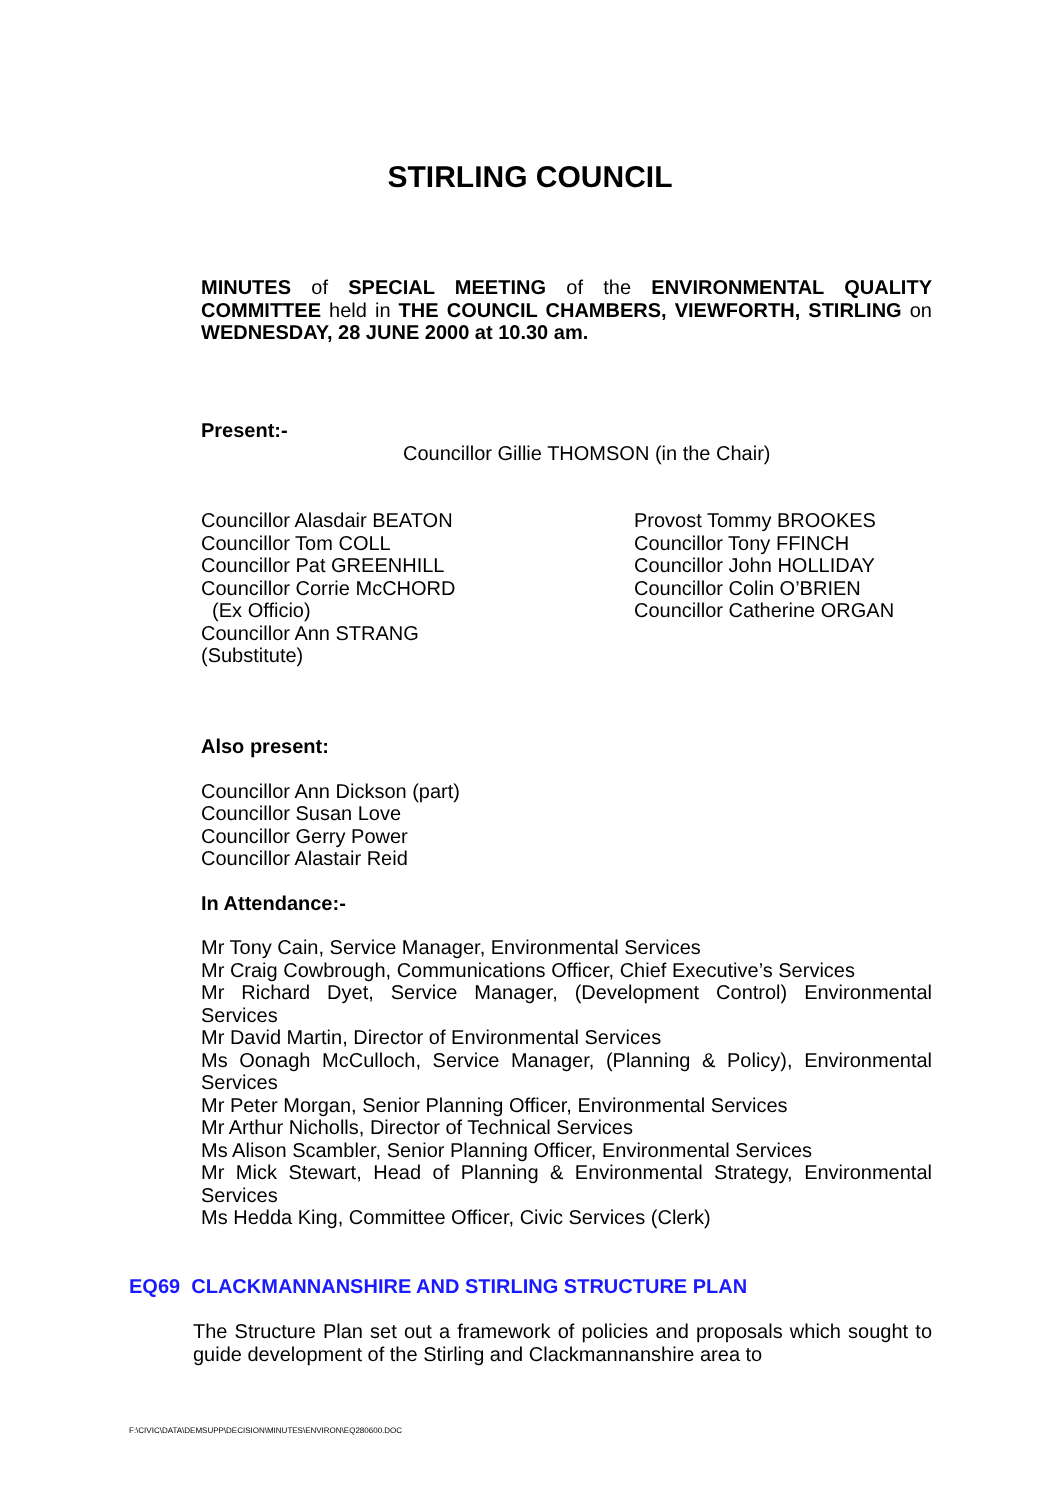STIRLING COUNCIL
MINUTES of SPECIAL MEETING of the ENVIRONMENTAL QUALITY COMMITTEE held in THE COUNCIL CHAMBERS, VIEWFORTH, STIRLING on WEDNESDAY, 28 JUNE 2000 at 10.30 am.
Present:-
Councillor Gillie THOMSON (in the Chair)
Councillor Alasdair BEATON
Councillor Tom COLL
Councillor Pat GREENHILL
Councillor Corrie McCHORD
(Ex Officio)
Councillor Ann STRANG
(Substitute)
Provost Tommy BROOKES
Councillor Tony FFINCH
Councillor John HOLLIDAY
Councillor Colin O’BRIEN
Councillor Catherine ORGAN
Also present:
Councillor Ann Dickson (part)
Councillor Susan Love
Councillor Gerry Power
Councillor Alastair Reid
In Attendance:-
Mr Tony Cain, Service Manager, Environmental Services
Mr Craig Cowbrough, Communications Officer, Chief Executive’s Services
Mr Richard Dyet, Service Manager, (Development Control) Environmental Services
Mr David Martin, Director of Environmental Services
Ms Oonagh McCulloch, Service Manager, (Planning & Policy), Environmental Services
Mr Peter Morgan, Senior Planning Officer, Environmental Services
Mr Arthur Nicholls, Director of Technical Services
Ms Alison Scambler, Senior Planning Officer, Environmental Services
Mr Mick Stewart, Head of Planning & Environmental Strategy, Environmental Services
Ms Hedda King, Committee Officer, Civic Services (Clerk)
EQ69 CLACKMANNANSHIRE AND STIRLING STRUCTURE PLAN
The Structure Plan set out a framework of policies and proposals which sought to guide development of the Stirling and Clackmannanshire area to
F:\CIVIC\DATA\DEMSUPP\DECISION\MINUTES\ENVIRON\EQ280600.DOC